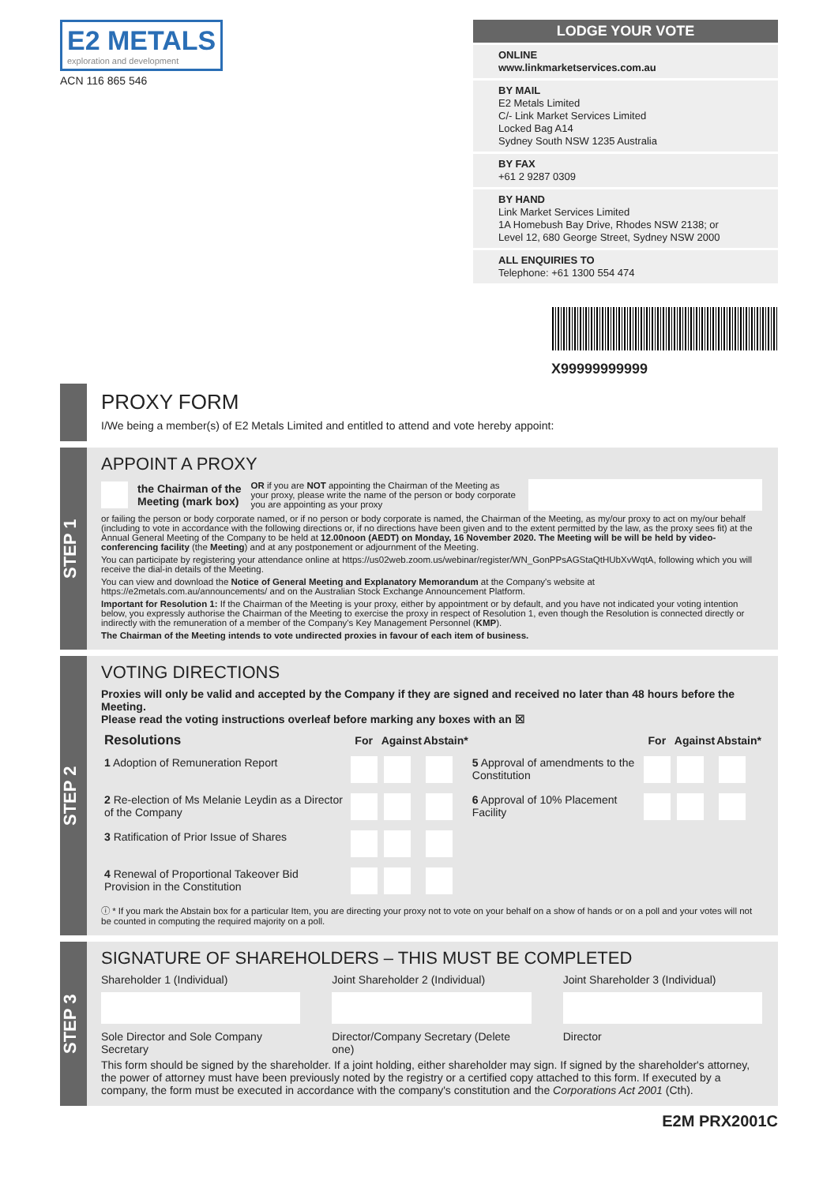E2 METALS exploration and development
ACN 116 865 546
LODGE YOUR VOTE
ONLINE
www.linkmarketservices.com.au
BY MAIL
E2 Metals Limited
C/- Link Market Services Limited
Locked Bag A14
Sydney South NSW 1235 Australia
BY FAX
+61 2 9287 0309
BY HAND
Link Market Services Limited
1A Homebush Bay Drive, Rhodes NSW 2138; or
Level 12, 680 George Street, Sydney NSW 2000
ALL ENQUIRIES TO
Telephone: +61 1300 554 474
X99999999999
PROXY FORM
I/We being a member(s) of E2 Metals Limited and entitled to attend and vote hereby appoint:
STEP 1
APPOINT A PROXY
the Chairman of the
Meeting (mark box) OR if you are NOT appointing the Chairman of the Meeting as your proxy, please write the name of the person or body corporate you are appointing as your proxy
or failing the person or body corporate named, or if no person or body corporate is named, the Chairman of the Meeting, as my/our proxy to act on my/our behalf (including to vote in accordance with the following directions or, if no directions have been given and to the extent permitted by the law, as the proxy sees fit) at the Annual General Meeting of the Company to be held at 12.00noon (AEDT) on Monday, 16 November 2020. The Meeting will be will be held by video-conferencing facility (the Meeting) and at any postponement or adjournment of the Meeting.
You can participate by registering your attendance online at https://us02web.zoom.us/webinar/register/WN_GonPPsAGStaQtHUbXvWqtA, following which you will receive the dial-in details of the Meeting.
You can view and download the Notice of General Meeting and Explanatory Memorandum at the Company's website at https://e2metals.com.au/announcements/ and on the Australian Stock Exchange Announcement Platform.
Important for Resolution 1: If the Chairman of the Meeting is your proxy, either by appointment or by default, and you have not indicated your voting intention below, you expressly authorise the Chairman of the Meeting to exercise the proxy in respect of Resolution 1, even though the Resolution is connected directly or indirectly with the remuneration of a member of the Company's Key Management Personnel (KMP).
The Chairman of the Meeting intends to vote undirected proxies in favour of each item of business.
STEP 2
VOTING DIRECTIONS
Proxies will only be valid and accepted by the Company if they are signed and received no later than 48 hours before the Meeting.
Please read the voting instructions overleaf before marking any boxes with an ☒
| Resolutions | For | Against | Abstain* | | For | Against | Abstain* |
| 1 Adoption of Remuneration Report | | | | 5 Approval of amendments to the Constitution | | | |
| 2 Re-election of Ms Melanie Leydin as a Director of the Company | | | | 6 Approval of 10% Placement Facility | | | |
| 3 Ratification of Prior Issue of Shares | | | | | | | |
| 4 Renewal of Proportional Takeover Bid Provision in the Constitution | | | | | | | |
ⓘ * If you mark the Abstain box for a particular Item, you are directing your proxy not to vote on your behalf on a show of hands or on a poll and your votes will not be counted in computing the required majority on a poll.
STEP 3
SIGNATURE OF SHAREHOLDERS – THIS MUST BE COMPLETED
Shareholder 1 (Individual)
Sole Director and Sole Company Secretary
Joint Shareholder 2 (Individual)
Director/Company Secretary (Delete one)
Joint Shareholder 3 (Individual)
Director
This form should be signed by the shareholder. If a joint holding, either shareholder may sign. If signed by the shareholder's attorney, the power of attorney must have been previously noted by the registry or a certified copy attached to this form. If executed by a company, the form must be executed in accordance with the company's constitution and the Corporations Act 2001 (Cth).
E2M PRX2001C